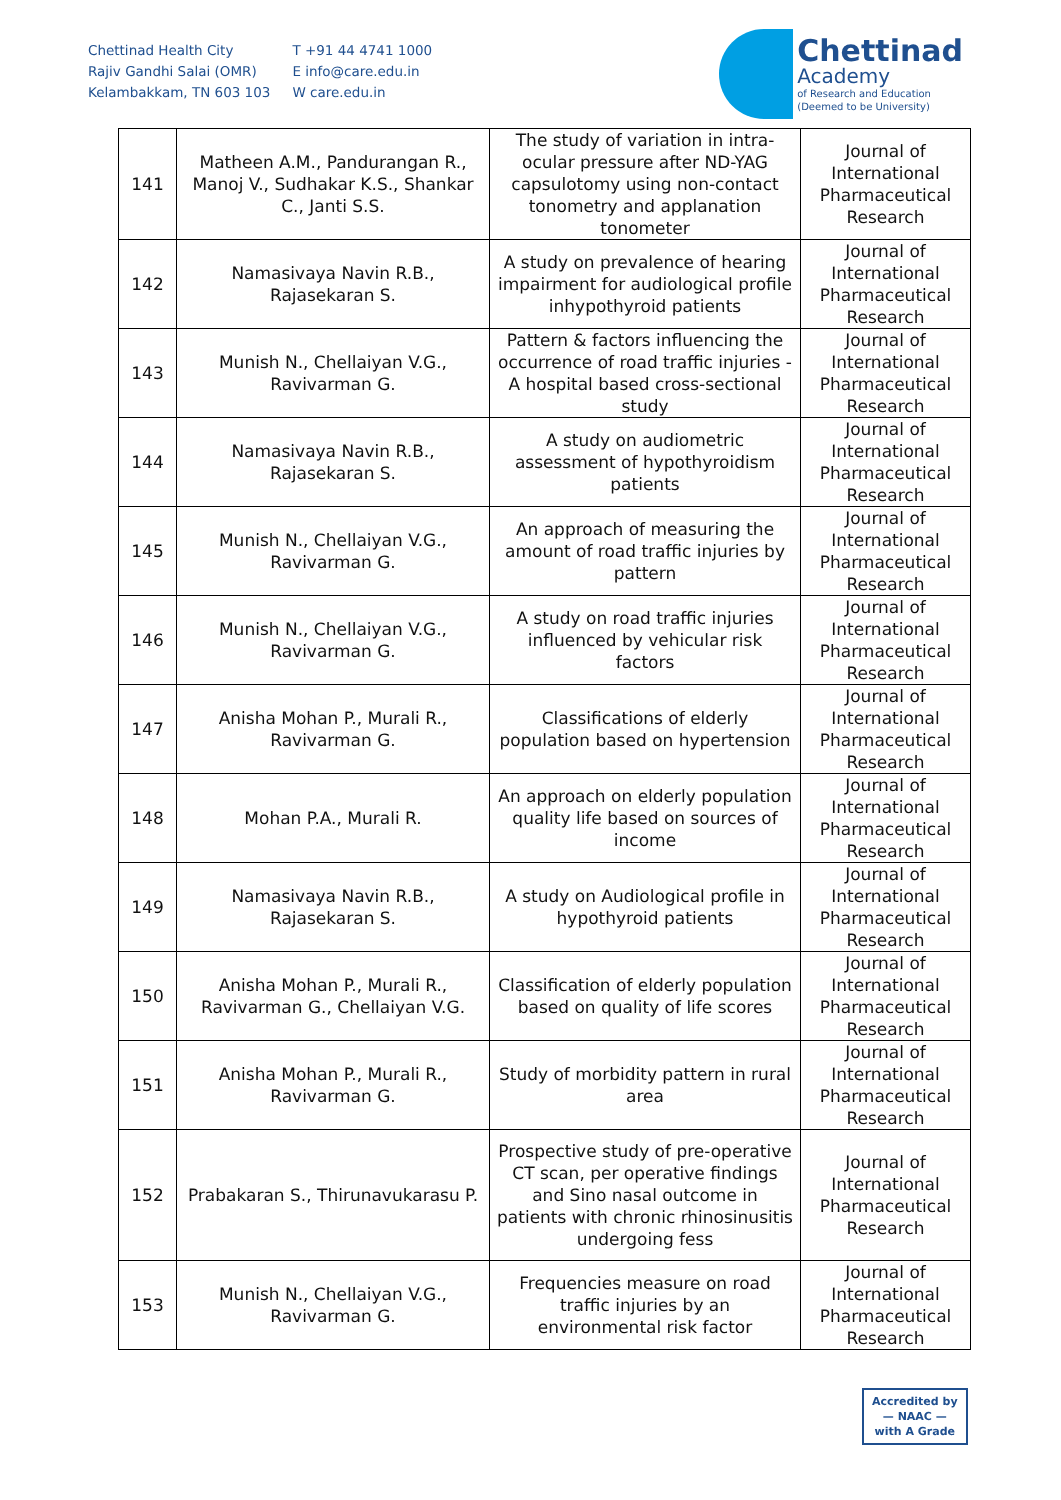Chettinad Health City
Rajiv Gandhi Salai (OMR)
Kelambakkam, TN 603 103
T +91 44 4741 1000
E info@care.edu.in
W care.edu.in
Chettinad
Academy
of Research and Education
(Deemed to be University)
| 141 | Matheen A.M., Pandurangan R., Manoj V., Sudhakar K.S., Shankar C., Janti S.S. | The study of variation in intra-ocular pressure after ND-YAG capsulotomy using non-contact tonometry and applanation tonometer | Journal of International Pharmaceutical Research |
| 142 | Namasivaya Navin R.B., Rajasekaran S. | A study on prevalence of hearing impairment for audiological profile inhypothyroid patients | Journal of International Pharmaceutical Research |
| 143 | Munish N., Chellaiyan V.G., Ravivarman G. | Pattern & factors influencing the occurrence of road traffic injuries - A hospital based cross-sectional study | Journal of International Pharmaceutical Research |
| 144 | Namasivaya Navin R.B., Rajasekaran S. | A study on audiometric assessment of hypothyroidism patients | Journal of International Pharmaceutical Research |
| 145 | Munish N., Chellaiyan V.G., Ravivarman G. | An approach of measuring the amount of road traffic injuries by pattern | Journal of International Pharmaceutical Research |
| 146 | Munish N., Chellaiyan V.G., Ravivarman G. | A study on road traffic injuries influenced by vehicular risk factors | Journal of International Pharmaceutical Research |
| 147 | Anisha Mohan P., Murali R., Ravivarman G. | Classifications of elderly population based on hypertension | Journal of International Pharmaceutical Research |
| 148 | Mohan P.A., Murali R. | An approach on elderly population quality life based on sources of income | Journal of International Pharmaceutical Research |
| 149 | Namasivaya Navin R.B., Rajasekaran S. | A study on Audiological profile in hypothyroid patients | Journal of International Pharmaceutical Research |
| 150 | Anisha Mohan P., Murali R., Ravivarman G., Chellaiyan V.G. | Classification of elderly population based on quality of life scores | Journal of International Pharmaceutical Research |
| 151 | Anisha Mohan P., Murali R., Ravivarman G. | Study of morbidity pattern in rural area | Journal of International Pharmaceutical Research |
| 152 | Prabakaran S., Thirunavukarasu P. | Prospective study of pre-operative CT scan, per operative findings and Sino nasal outcome in patients with chronic rhinosinusitis undergoing fess | Journal of International Pharmaceutical Research |
| 153 | Munish N., Chellaiyan V.G., Ravivarman G. | Frequencies measure on road traffic injuries by an environmental risk factor | Journal of International Pharmaceutical Research |
Accredited by
— NAAC —
with A Grade